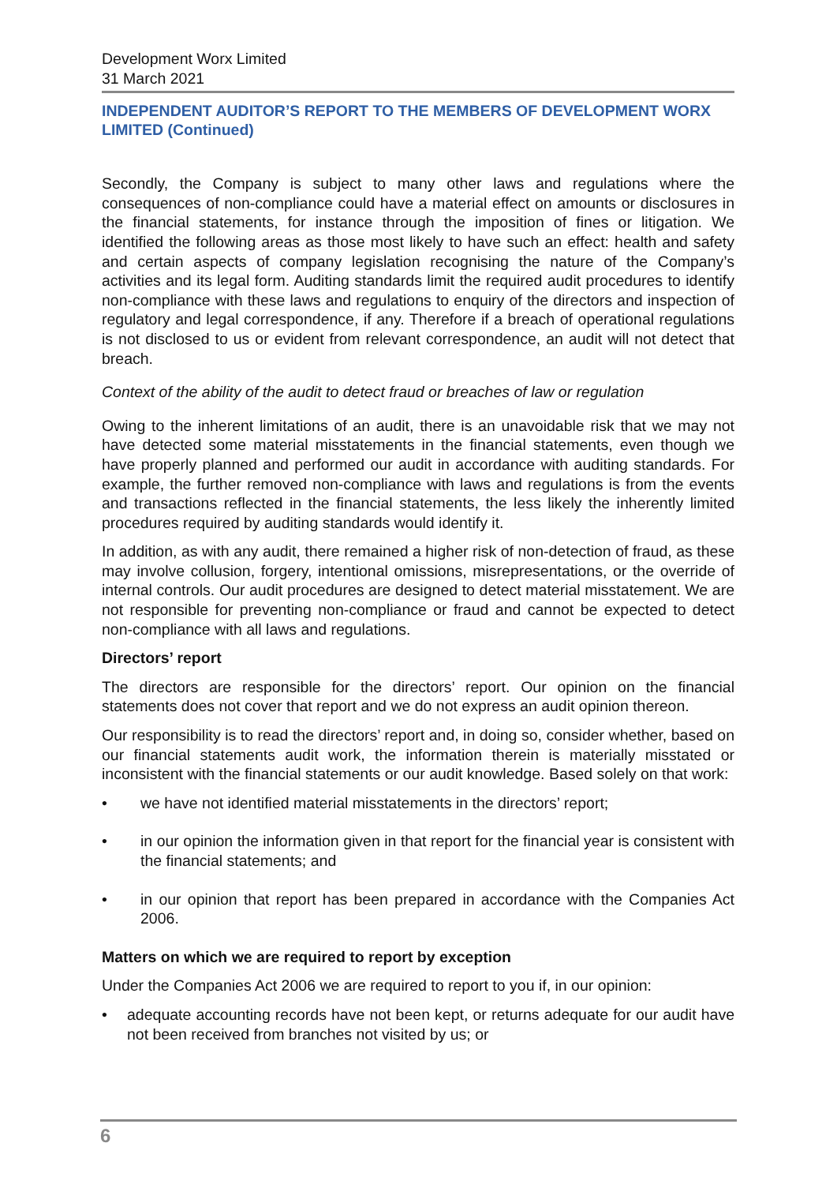Development Worx Limited
31 March 2021
INDEPENDENT AUDITOR’S REPORT TO THE MEMBERS OF DEVELOPMENT WORX LIMITED (Continued)
Secondly, the Company is subject to many other laws and regulations where the consequences of non-compliance could have a material effect on amounts or disclosures in the financial statements, for instance through the imposition of fines or litigation. We identified the following areas as those most likely to have such an effect: health and safety and certain aspects of company legislation recognising the nature of the Company’s activities and its legal form. Auditing standards limit the required audit procedures to identify non-compliance with these laws and regulations to enquiry of the directors and inspection of regulatory and legal correspondence, if any. Therefore if a breach of operational regulations is not disclosed to us or evident from relevant correspondence, an audit will not detect that breach.
Context of the ability of the audit to detect fraud or breaches of law or regulation
Owing to the inherent limitations of an audit, there is an unavoidable risk that we may not have detected some material misstatements in the financial statements, even though we have properly planned and performed our audit in accordance with auditing standards. For example, the further removed non-compliance with laws and regulations is from the events and transactions reflected in the financial statements, the less likely the inherently limited procedures required by auditing standards would identify it.
In addition, as with any audit, there remained a higher risk of non-detection of fraud, as these may involve collusion, forgery, intentional omissions, misrepresentations, or the override of internal controls. Our audit procedures are designed to detect material misstatement. We are not responsible for preventing non-compliance or fraud and cannot be expected to detect non-compliance with all laws and regulations.
Directors’ report
The directors are responsible for the directors’ report. Our opinion on the financial statements does not cover that report and we do not express an audit opinion thereon.
Our responsibility is to read the directors’ report and, in doing so, consider whether, based on our financial statements audit work, the information therein is materially misstated or inconsistent with the financial statements or our audit knowledge. Based solely on that work:
• we have not identified material misstatements in the directors’ report;
• in our opinion the information given in that report for the financial year is consistent with the financial statements; and
• in our opinion that report has been prepared in accordance with the Companies Act 2006.
Matters on which we are required to report by exception
Under the Companies Act 2006 we are required to report to you if, in our opinion:
• adequate accounting records have not been kept, or returns adequate for our audit have not been received from branches not visited by us; or
6